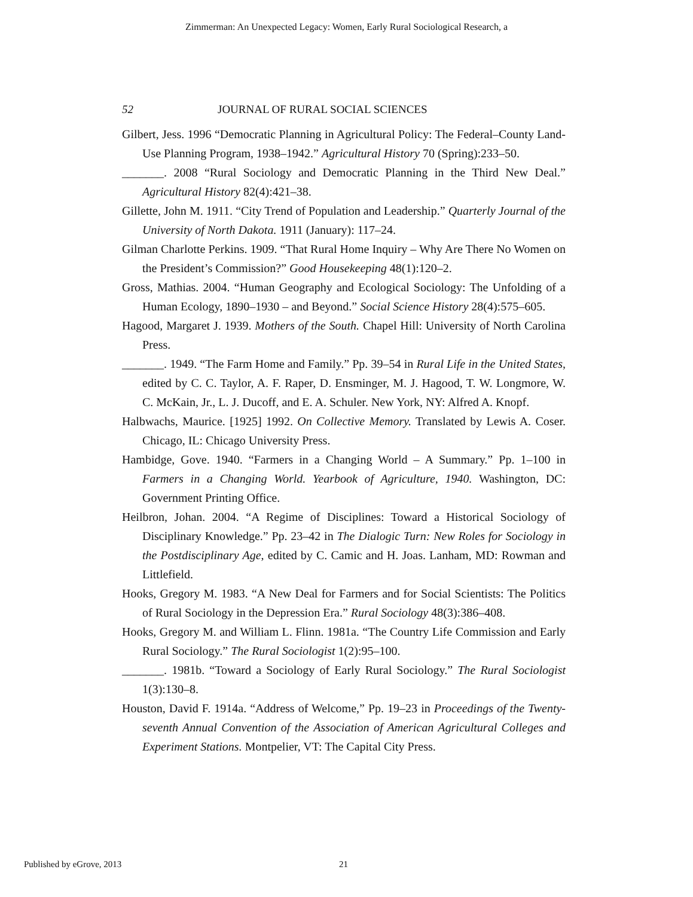Zimmerman: An Unexpected Legacy: Women, Early Rural Sociological Research, a
52 JOURNAL OF RURAL SOCIAL SCIENCES
Gilbert, Jess. 1996 “Democratic Planning in Agricultural Policy: The Federal–County Land-Use Planning Program, 1938–1942.” Agricultural History 70 (Spring):233–50.
_______. 2008 “Rural Sociology and Democratic Planning in the Third New Deal.” Agricultural History 82(4):421–38.
Gillette, John M. 1911. “City Trend of Population and Leadership.” Quarterly Journal of the University of North Dakota. 1911 (January): 117–24.
Gilman Charlotte Perkins. 1909. “That Rural Home Inquiry – Why Are There No Women on the President’s Commission?” Good Housekeeping 48(1):120–2.
Gross, Mathias. 2004. “Human Geography and Ecological Sociology: The Unfolding of a Human Ecology, 1890–1930 – and Beyond.” Social Science History 28(4):575–605.
Hagood, Margaret J. 1939. Mothers of the South. Chapel Hill: University of North Carolina Press.
_______. 1949. “The Farm Home and Family.” Pp. 39–54 in Rural Life in the United States, edited by C. C. Taylor, A. F. Raper, D. Ensminger, M. J. Hagood, T. W. Longmore, W. C. McKain, Jr., L. J. Ducoff, and E. A. Schuler. New York, NY: Alfred A. Knopf.
Halbwachs, Maurice. [1925] 1992. On Collective Memory. Translated by Lewis A. Coser. Chicago, IL: Chicago University Press.
Hambidge, Gove. 1940. “Farmers in a Changing World – A Summary.” Pp. 1–100 in Farmers in a Changing World. Yearbook of Agriculture, 1940. Washington, DC: Government Printing Office.
Heilbron, Johan. 2004. “A Regime of Disciplines: Toward a Historical Sociology of Disciplinary Knowledge.” Pp. 23–42 in The Dialogic Turn: New Roles for Sociology in the Postdisciplinary Age, edited by C. Camic and H. Joas. Lanham, MD: Rowman and Littlefield.
Hooks, Gregory M. 1983. “A New Deal for Farmers and for Social Scientists: The Politics of Rural Sociology in the Depression Era.” Rural Sociology 48(3):386–408.
Hooks, Gregory M. and William L. Flinn. 1981a. “The Country Life Commission and Early Rural Sociology.” The Rural Sociologist 1(2):95–100.
_______. 1981b. “Toward a Sociology of Early Rural Sociology.” The Rural Sociologist 1(3):130–8.
Houston, David F. 1914a. “Address of Welcome,” Pp. 19–23 in Proceedings of the Twenty-seventh Annual Convention of the Association of American Agricultural Colleges and Experiment Stations. Montpelier, VT: The Capital City Press.
Published by eGrove, 2013 21